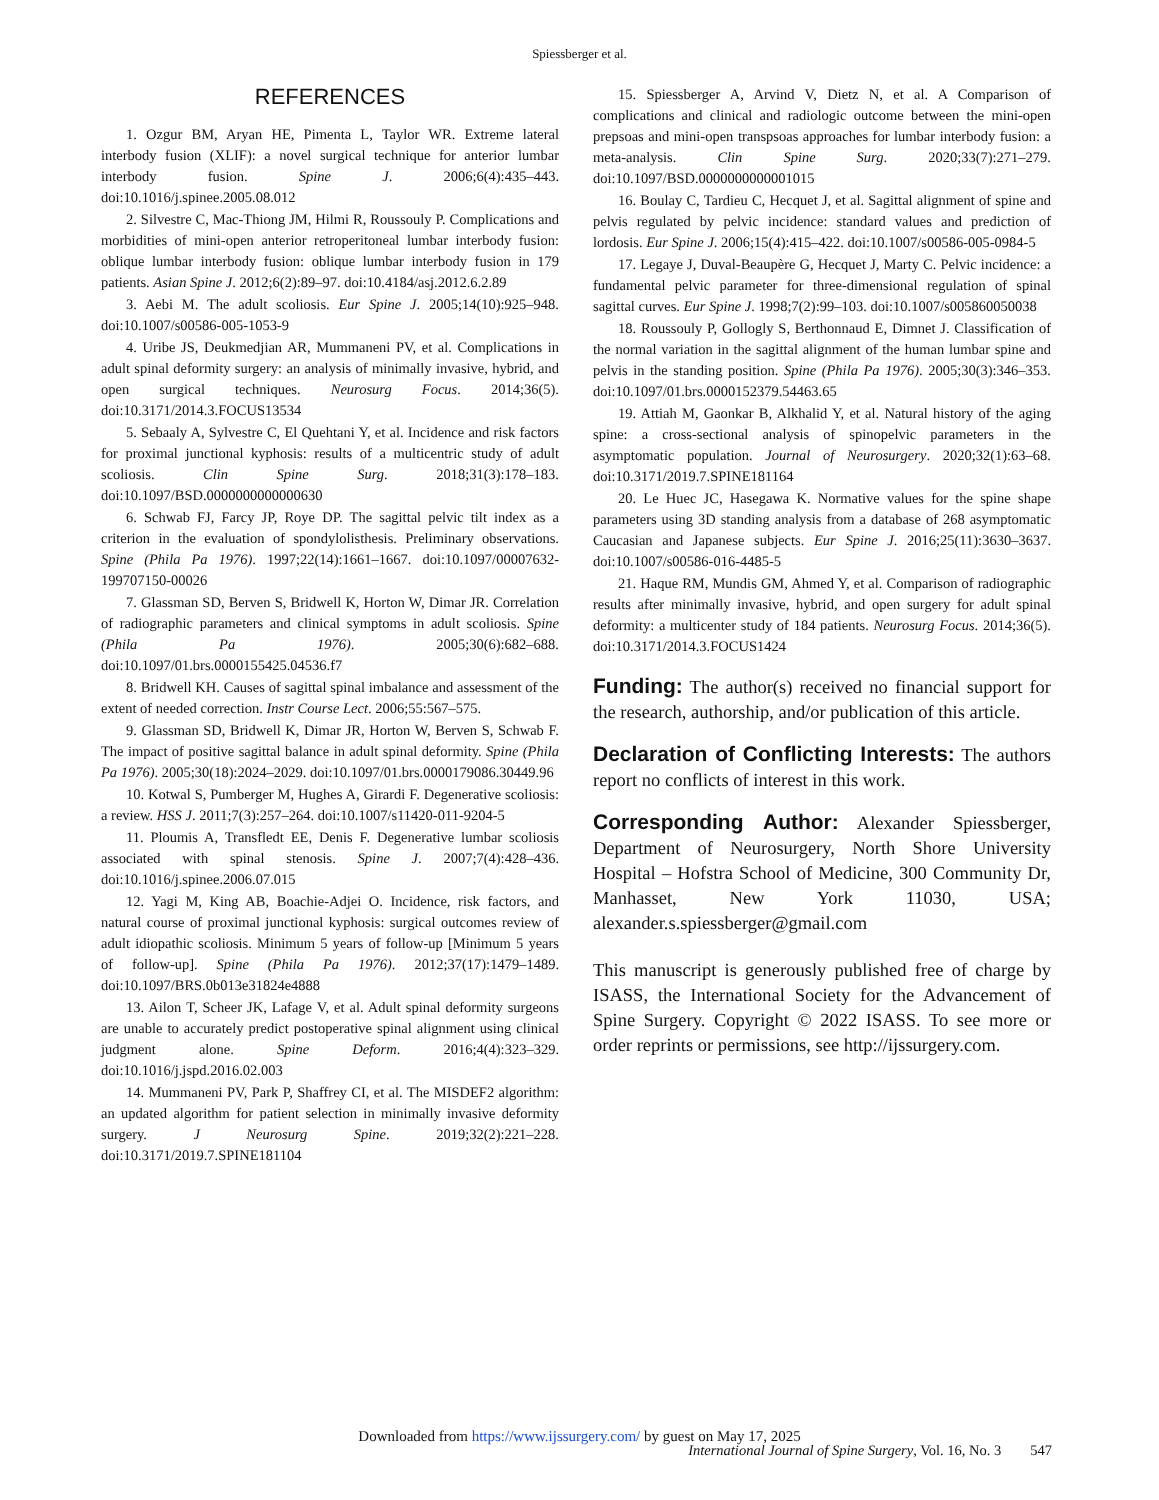Spiessberger et al.
REFERENCES
1. Ozgur BM, Aryan HE, Pimenta L, Taylor WR. Extreme lateral interbody fusion (XLIF): a novel surgical technique for anterior lumbar interbody fusion. Spine J. 2006;6(4):435–443. doi:10.1016/j.spinee.2005.08.012
2. Silvestre C, Mac-Thiong JM, Hilmi R, Roussouly P. Complications and morbidities of mini-open anterior retroperitoneal lumbar interbody fusion: oblique lumbar interbody fusion: oblique lumbar interbody fusion in 179 patients. Asian Spine J. 2012;6(2):89–97. doi:10.4184/asj.2012.6.2.89
3. Aebi M. The adult scoliosis. Eur Spine J. 2005;14(10):925–948. doi:10.1007/s00586-005-1053-9
4. Uribe JS, Deukmedjian AR, Mummaneni PV, et al. Complications in adult spinal deformity surgery: an analysis of minimally invasive, hybrid, and open surgical techniques. Neurosurg Focus. 2014;36(5). doi:10.3171/2014.3.FOCUS13534
5. Sebaaly A, Sylvestre C, El Quehtani Y, et al. Incidence and risk factors for proximal junctional kyphosis: results of a multicentric study of adult scoliosis. Clin Spine Surg. 2018;31(3):178–183. doi:10.1097/BSD.0000000000000630
6. Schwab FJ, Farcy JP, Roye DP. The sagittal pelvic tilt index as a criterion in the evaluation of spondylolisthesis. Preliminary observations. Spine (Phila Pa 1976). 1997;22(14):1661–1667. doi:10.1097/00007632-199707150-00026
7. Glassman SD, Berven S, Bridwell K, Horton W, Dimar JR. Correlation of radiographic parameters and clinical symptoms in adult scoliosis. Spine (Phila Pa 1976). 2005;30(6):682–688. doi:10.1097/01.brs.0000155425.04536.f7
8. Bridwell KH. Causes of sagittal spinal imbalance and assessment of the extent of needed correction. Instr Course Lect. 2006;55:567–575.
9. Glassman SD, Bridwell K, Dimar JR, Horton W, Berven S, Schwab F. The impact of positive sagittal balance in adult spinal deformity. Spine (Phila Pa 1976). 2005;30(18):2024–2029. doi:10.1097/01.brs.0000179086.30449.96
10. Kotwal S, Pumberger M, Hughes A, Girardi F. Degenerative scoliosis: a review. HSS J. 2011;7(3):257–264. doi:10.1007/s11420-011-9204-5
11. Ploumis A, Transfledt EE, Denis F. Degenerative lumbar scoliosis associated with spinal stenosis. Spine J. 2007;7(4):428–436. doi:10.1016/j.spinee.2006.07.015
12. Yagi M, King AB, Boachie-Adjei O. Incidence, risk factors, and natural course of proximal junctional kyphosis: surgical outcomes review of adult idiopathic scoliosis. Minimum 5 years of follow-up [Minimum 5 years of follow-up]. Spine (Phila Pa 1976). 2012;37(17):1479–1489. doi:10.1097/BRS.0b013e31824e4888
13. Ailon T, Scheer JK, Lafage V, et al. Adult spinal deformity surgeons are unable to accurately predict postoperative spinal alignment using clinical judgment alone. Spine Deform. 2016;4(4):323–329. doi:10.1016/j.jspd.2016.02.003
14. Mummaneni PV, Park P, Shaffrey CI, et al. The MISDEF2 algorithm: an updated algorithm for patient selection in minimally invasive deformity surgery. J Neurosurg Spine. 2019;32(2):221–228. doi:10.3171/2019.7.SPINE181104
15. Spiessberger A, Arvind V, Dietz N, et al. A Comparison of complications and clinical and radiologic outcome between the mini-open prepsoas and mini-open transpsoas approaches for lumbar interbody fusion: a meta-analysis. Clin Spine Surg. 2020;33(7):271–279. doi:10.1097/BSD.0000000000001015
16. Boulay C, Tardieu C, Hecquet J, et al. Sagittal alignment of spine and pelvis regulated by pelvic incidence: standard values and prediction of lordosis. Eur Spine J. 2006;15(4):415–422. doi:10.1007/s00586-005-0984-5
17. Legaye J, Duval-Beaupère G, Hecquet J, Marty C. Pelvic incidence: a fundamental pelvic parameter for three-dimensional regulation of spinal sagittal curves. Eur Spine J. 1998;7(2):99–103. doi:10.1007/s005860050038
18. Roussouly P, Gollogly S, Berthonnaud E, Dimnet J. Classification of the normal variation in the sagittal alignment of the human lumbar spine and pelvis in the standing position. Spine (Phila Pa 1976). 2005;30(3):346–353. doi:10.1097/01.brs.0000152379.54463.65
19. Attiah M, Gaonkar B, Alkhalid Y, et al. Natural history of the aging spine: a cross-sectional analysis of spinopelvic parameters in the asymptomatic population. Journal of Neurosurgery. 2020;32(1):63–68. doi:10.3171/2019.7.SPINE181164
20. Le Huec JC, Hasegawa K. Normative values for the spine shape parameters using 3D standing analysis from a database of 268 asymptomatic Caucasian and Japanese subjects. Eur Spine J. 2016;25(11):3630–3637. doi:10.1007/s00586-016-4485-5
21. Haque RM, Mundis GM, Ahmed Y, et al. Comparison of radiographic results after minimally invasive, hybrid, and open surgery for adult spinal deformity: a multicenter study of 184 patients. Neurosurg Focus. 2014;36(5). doi:10.3171/2014.3.FOCUS1424
Funding: The author(s) received no financial support for the research, authorship, and/or publication of this article.
Declaration of Conflicting Interests: The authors report no conflicts of interest in this work.
Corresponding Author: Alexander Spiessberger, Department of Neurosurgery, North Shore University Hospital – Hofstra School of Medicine, 300 Community Dr, Manhasset, New York 11030, USA; alexander.s.spiessberger@gmail.com
This manuscript is generously published free of charge by ISASS, the International Society for the Advancement of Spine Surgery. Copyright © 2022 ISASS. To see more or order reprints or permissions, see http://ijssurgery.com.
Downloaded from https://www.ijssurgery.com/ by guest on May 17, 2025
International Journal of Spine Surgery, Vol. 16, No. 3 547